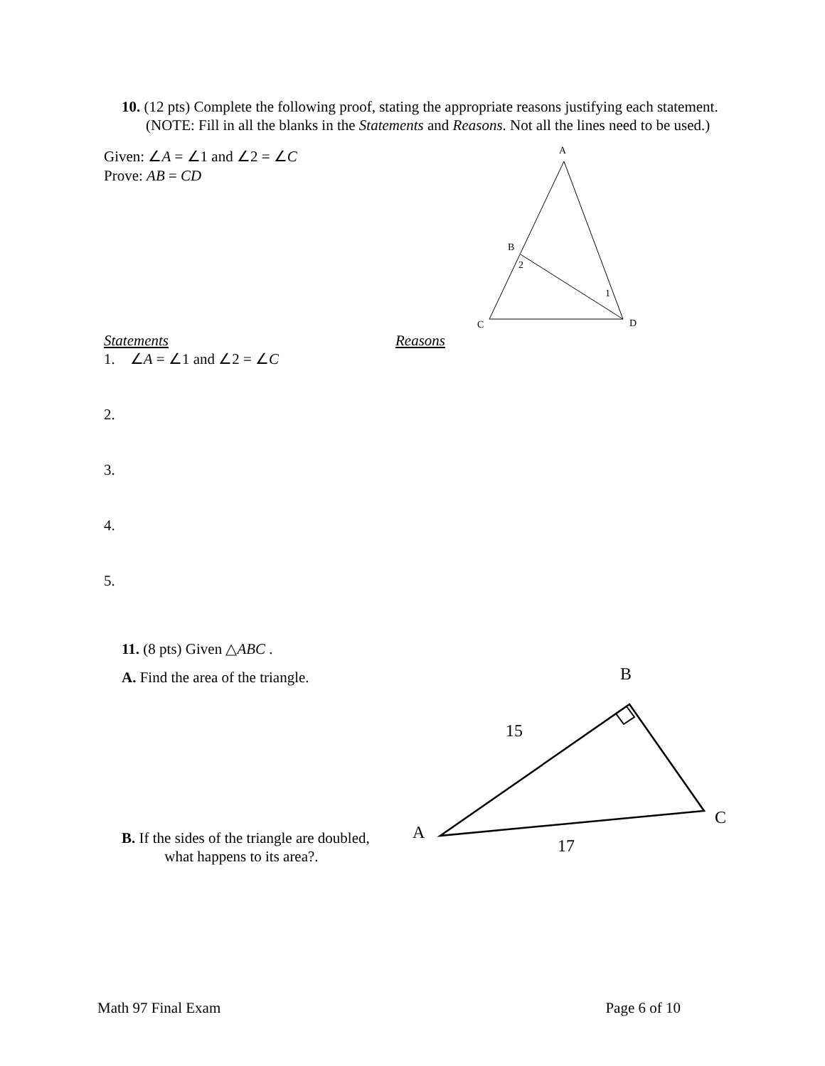10. (12 pts) Complete the following proof, stating the appropriate reasons justifying each statement. (NOTE: Fill in all the blanks in the Statements and Reasons. Not all the lines need to be used.)
Given: ∠A = ∠1 and ∠2 = ∠C
Prove: AB = CD
A
B
2
1
C
D
Statements Reasons
1. ∠A = ∠1 and ∠2 = ∠C
2.
3.
4.
5.
11. (8 pts) Given △ABC .
A. Find the area of the triangle.
B. If the sides of the triangle are doubled,
what happens to its area?.
B
15
C
A
17
Math 97 Final Exam Page 6 of 10